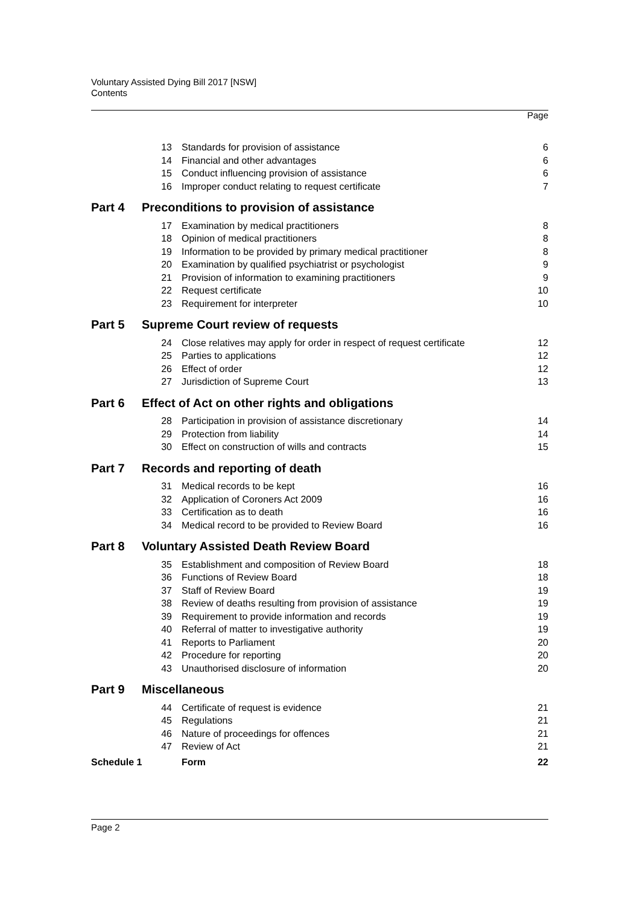Voluntary Assisted Dying Bill 2017 [NSW]
Contents
Page
| | 13 | Standards for provision of assistance | 6 |
| | 14 | Financial and other advantages | 6 |
| | 15 | Conduct influencing provision of assistance | 6 |
| | 16 | Improper conduct relating to request certificate | 7 |
| Part 4 | Preconditions to provision of assistance | | |
| | 17 | Examination by medical practitioners | 8 |
| | 18 | Opinion of medical practitioners | 8 |
| | 19 | Information to be provided by primary medical practitioner | 8 |
| | 20 | Examination by qualified psychiatrist or psychologist | 9 |
| | 21 | Provision of information to examining practitioners | 9 |
| | 22 | Request certificate | 10 |
| | 23 | Requirement for interpreter | 10 |
| Part 5 | Supreme Court review of requests | | |
| | 24 | Close relatives may apply for order in respect of request certificate | 12 |
| | 25 | Parties to applications | 12 |
| | 26 | Effect of order | 12 |
| | 27 | Jurisdiction of Supreme Court | 13 |
| Part 6 | Effect of Act on other rights and obligations | | |
| | 28 | Participation in provision of assistance discretionary | 14 |
| | 29 | Protection from liability | 14 |
| | 30 | Effect on construction of wills and contracts | 15 |
| Part 7 | Records and reporting of death | | |
| | 31 | Medical records to be kept | 16 |
| | 32 | Application of Coroners Act 2009 | 16 |
| | 33 | Certification as to death | 16 |
| | 34 | Medical record to be provided to Review Board | 16 |
| Part 8 | Voluntary Assisted Death Review Board | | |
| | 35 | Establishment and composition of Review Board | 18 |
| | 36 | Functions of Review Board | 18 |
| | 37 | Staff of Review Board | 19 |
| | 38 | Review of deaths resulting from provision of assistance | 19 |
| | 39 | Requirement to provide information and records | 19 |
| | 40 | Referral of matter to investigative authority | 19 |
| | 41 | Reports to Parliament | 20 |
| | 42 | Procedure for reporting | 20 |
| | 43 | Unauthorised disclosure of information | 20 |
| Part 9 | Miscellaneous | | |
| | 44 | Certificate of request is evidence | 21 |
| | 45 | Regulations | 21 |
| | 46 | Nature of proceedings for offences | 21 |
| | 47 | Review of Act | 21 |
| Schedule 1 | | Form | 22 |
Page 2